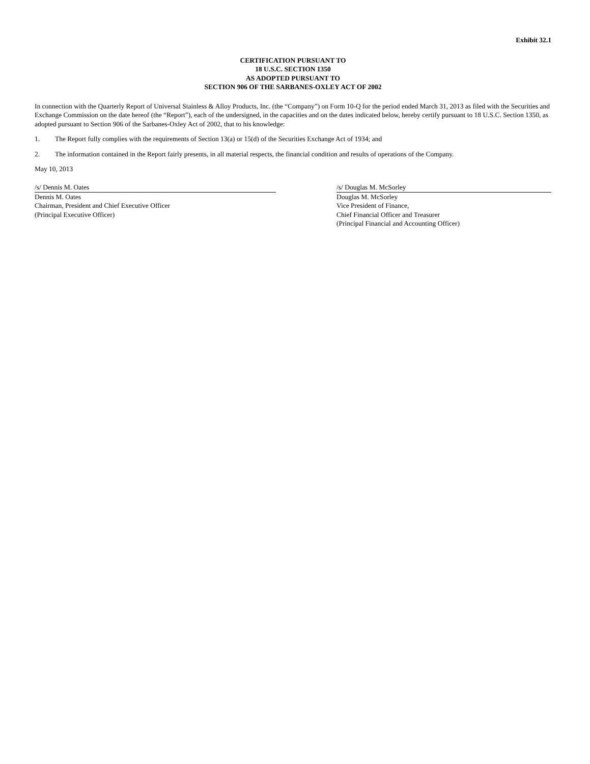Exhibit 32.1
CERTIFICATION PURSUANT TO
18 U.S.C. SECTION 1350
AS ADOPTED PURSUANT TO
SECTION 906 OF THE SARBANES-OXLEY ACT OF 2002
In connection with the Quarterly Report of Universal Stainless & Alloy Products, Inc. (the “Company”) on Form 10-Q for the period ended March 31, 2013 as filed with the Securities and Exchange Commission on the date hereof (the “Report”), each of the undersigned, in the capacities and on the dates indicated below, hereby certify pursuant to 18 U.S.C. Section 1350, as adopted pursuant to Section 906 of the Sarbanes-Oxley Act of 2002, that to his knowledge:
1. The Report fully complies with the requirements of Section 13(a) or 15(d) of the Securities Exchange Act of 1934; and
2. The information contained in the Report fairly presents, in all material respects, the financial condition and results of operations of the Company.
May 10, 2013
/s/ Dennis M. Oates
Dennis M. Oates
Chairman, President and Chief Executive Officer
(Principal Executive Officer)
/s/ Douglas M. McSorley
Douglas M. McSorley
Vice President of Finance,
Chief Financial Officer and Treasurer
(Principal Financial and Accounting Officer)